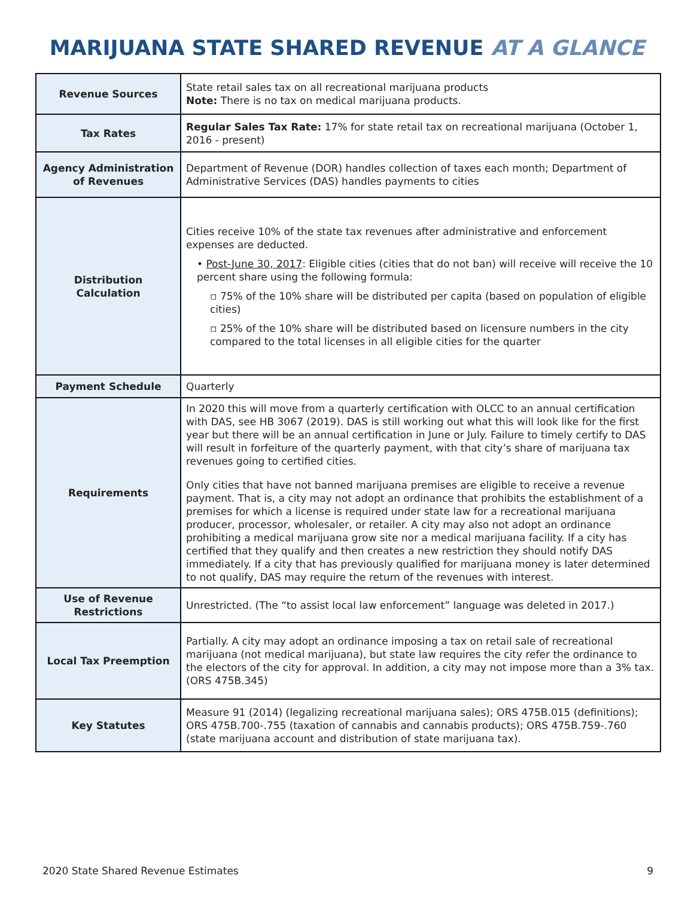MARIJUANA STATE SHARED REVENUE AT A GLANCE
| Revenue Sources | State retail sales tax on all recreational marijuana products Note: There is no tax on medical marijuana products. |
| Tax Rates | Regular Sales Tax Rate: 17% for state retail tax on recreational marijuana (October 1, 2016 - present) |
| Agency Administration of Revenues | Department of Revenue (DOR) handles collection of taxes each month; Department of Administrative Services (DAS) handles payments to cities |
| Distribution Calculation | Cities receive 10% of the state tax revenues after administrative and enforcement expenses are deducted. • Post-June 30, 2017 : Eligible cities (cities that do not ban) will receive will receive the 10 percent share using the following formula: ▫ 75% of the 10% share will be distributed per capita (based on population of eligible cities) ▫ 25% of the 10% share will be distributed based on licensure numbers in the city compared to the total licenses in all eligible cities for the quarter |
| Payment Schedule | Quarterly |
| Requirements | In 2020 this will move from a quarterly certification with OLCC to an annual certification with DAS, see HB 3067 (2019). DAS is still working out what this will look like for the first year but there will be an annual certification in June or July. Failure to timely certify to DAS will result in forfeiture of the quarterly payment, with that city’s share of marijuana tax revenues going to certified cities. Only cities that have not banned marijuana premises are eligible to receive a revenue payment. That is, a city may not adopt an ordinance that prohibits the establishment of a premises for which a license is required under state law for a recreational marijuana producer, processor, wholesaler, or retailer. A city may also not adopt an ordinance prohibiting a medical marijuana grow site nor a medical marijuana facility. If a city has certified that they qualify and then creates a new restriction they should notify DAS immediately. If a city that has previously qualified for marijuana money is later determined to not qualify, DAS may require the return of the revenues with interest. |
| Use of Revenue Restrictions | Unrestricted. (The “to assist local law enforcement” language was deleted in 2017.) |
| Local Tax Preemption | Partially. A city may adopt an ordinance imposing a tax on retail sale of recreational marijuana (not medical marijuana), but state law requires the city refer the ordinance to the electors of the city for approval. In addition, a city may not impose more than a 3% tax. (ORS 475B.345) |
| Key Statutes | Measure 91 (2014) (legalizing recreational marijuana sales); ORS 475B.015 (definitions); ORS 475B.700-.755 (taxation of cannabis and cannabis products); ORS 475B.759-.760 (state marijuana account and distribution of state marijuana tax). |
2020 State Shared Revenue Estimates 9